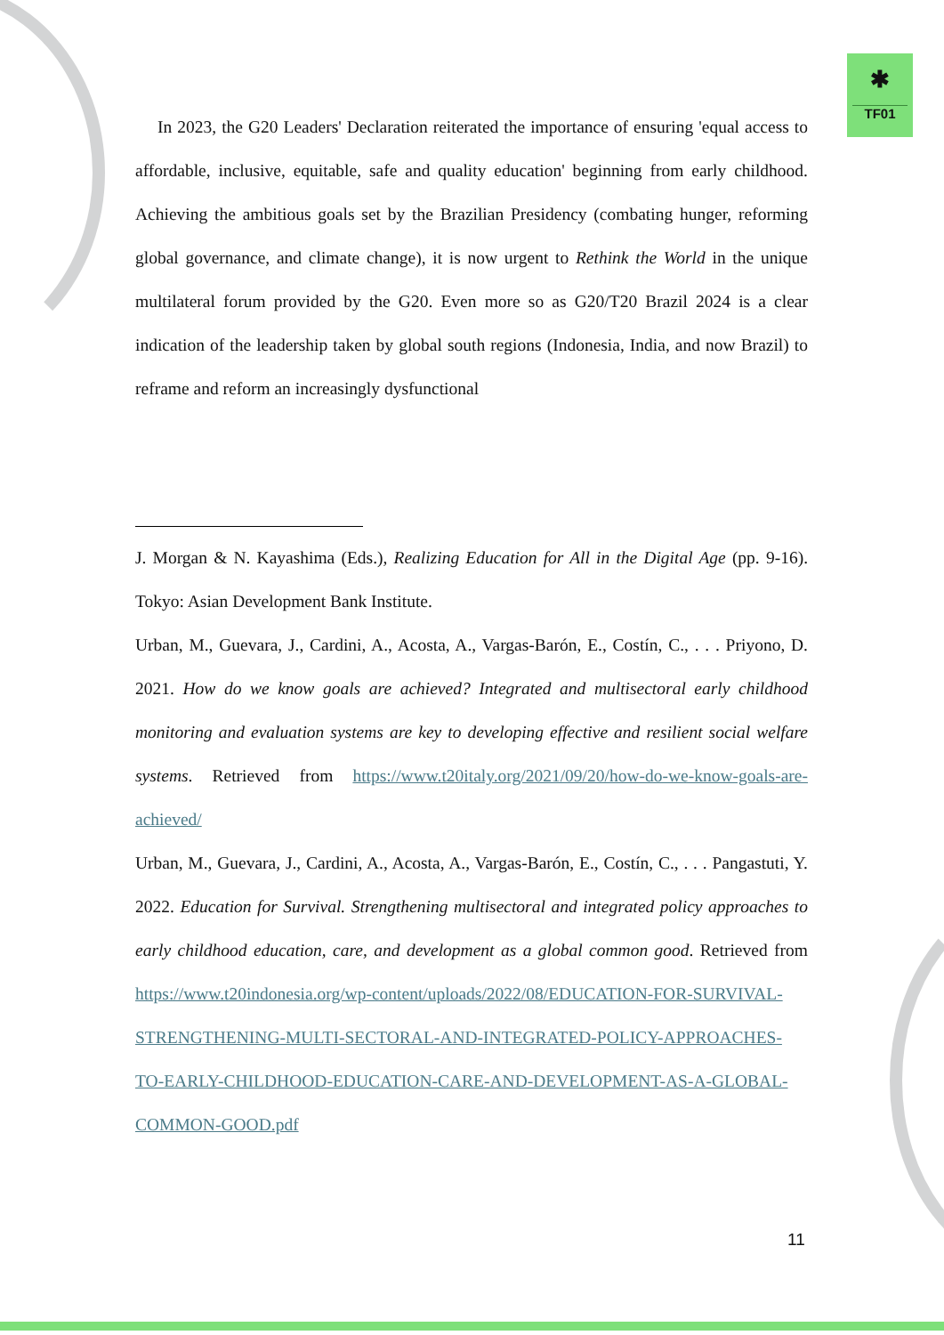✱
TF01
In 2023, the G20 Leaders' Declaration reiterated the importance of ensuring 'equal access to affordable, inclusive, equitable, safe and quality education' beginning from early childhood. Achieving the ambitious goals set by the Brazilian Presidency (combating hunger, reforming global governance, and climate change), it is now urgent to Rethink the World in the unique multilateral forum provided by the G20. Even more so as G20/T20 Brazil 2024 is a clear indication of the leadership taken by global south regions (Indonesia, India, and now Brazil) to reframe and reform an increasingly dysfunctional
J. Morgan & N. Kayashima (Eds.), Realizing Education for All in the Digital Age (pp. 9-16). Tokyo: Asian Development Bank Institute.
Urban, M., Guevara, J., Cardini, A., Acosta, A., Vargas-Barón, E., Costín, C., . . . Priyono, D. 2021. How do we know goals are achieved? Integrated and multisectoral early childhood monitoring and evaluation systems are key to developing effective and resilient social welfare systems. Retrieved from https://www.t20italy.org/2021/09/20/how-do-we-know-goals-are-achieved/
Urban, M., Guevara, J., Cardini, A., Acosta, A., Vargas-Barón, E., Costín, C., . . . Pangastuti, Y. 2022. Education for Survival. Strengthening multisectoral and integrated policy approaches to early childhood education, care, and development as a global common good. Retrieved from https://www.t20indonesia.org/wp-content/uploads/2022/08/EDUCATION-FOR-SURVIVAL-STRENGTHENING-MULTI-SECTORAL-AND-INTEGRATED-POLICY-APPROACHES-TO-EARLY-CHILDHOOD-EDUCATION-CARE-AND-DEVELOPMENT-AS-A-GLOBAL-COMMON-GOOD.pdf
11